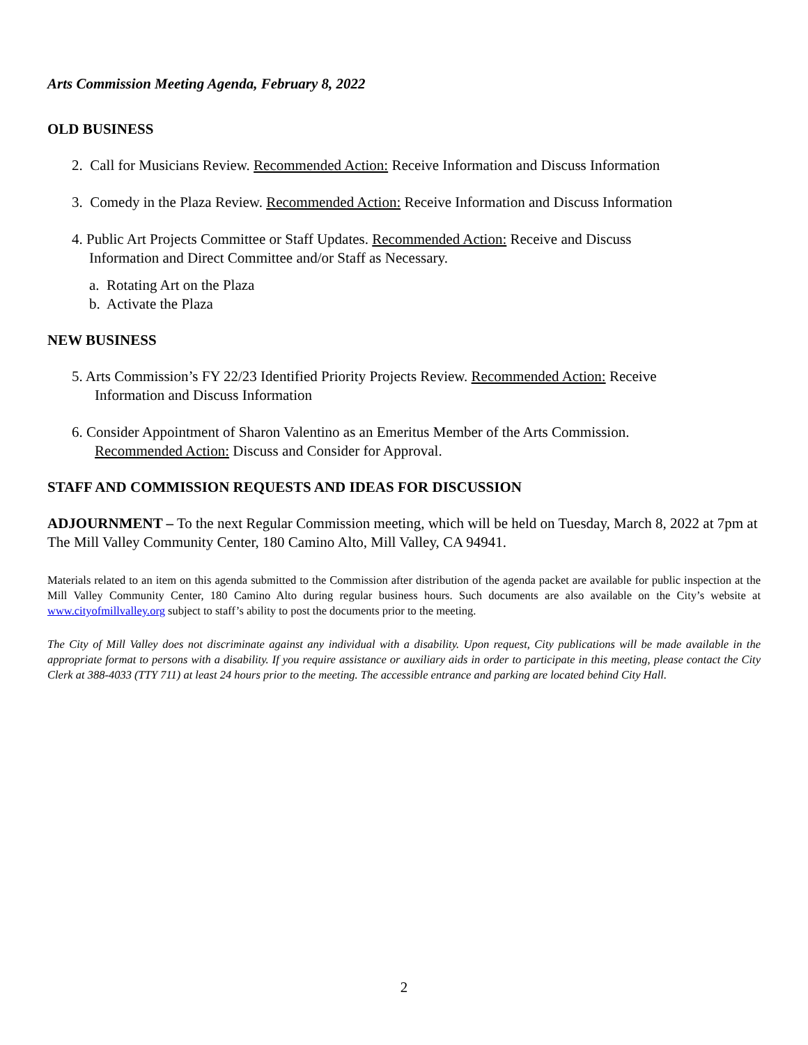Arts Commission Meeting Agenda, February 8, 2022
OLD BUSINESS
2. Call for Musicians Review. Recommended Action: Receive Information and Discuss Information
3. Comedy in the Plaza Review. Recommended Action: Receive Information and Discuss Information
4. Public Art Projects Committee or Staff Updates. Recommended Action: Receive and Discuss
Information and Direct Committee and/or Staff as Necessary.
a. Rotating Art on the Plaza
b. Activate the Plaza
NEW BUSINESS
5. Arts Commission’s FY 22/23 Identified Priority Projects Review. Recommended Action: Receive
Information and Discuss Information
6. Consider Appointment of Sharon Valentino as an Emeritus Member of the Arts Commission.
Recommended Action: Discuss and Consider for Approval.
STAFF AND COMMISSION REQUESTS AND IDEAS FOR DISCUSSION
ADJOURNMENT – To the next Regular Commission meeting, which will be held on Tuesday, March 8, 2022 at 7pm at The Mill Valley Community Center, 180 Camino Alto, Mill Valley, CA 94941.
Materials related to an item on this agenda submitted to the Commission after distribution of the agenda packet are available for public inspection at the Mill Valley Community Center, 180 Camino Alto during regular business hours. Such documents are also available on the City’s website at www.cityofmillvalley.org subject to staff’s ability to post the documents prior to the meeting.
The City of Mill Valley does not discriminate against any individual with a disability. Upon request, City publications will be made available in the appropriate format to persons with a disability. If you require assistance or auxiliary aids in order to participate in this meeting, please contact the City Clerk at 388-4033 (TTY 711) at least 24 hours prior to the meeting. The accessible entrance and parking are located behind City Hall.
2